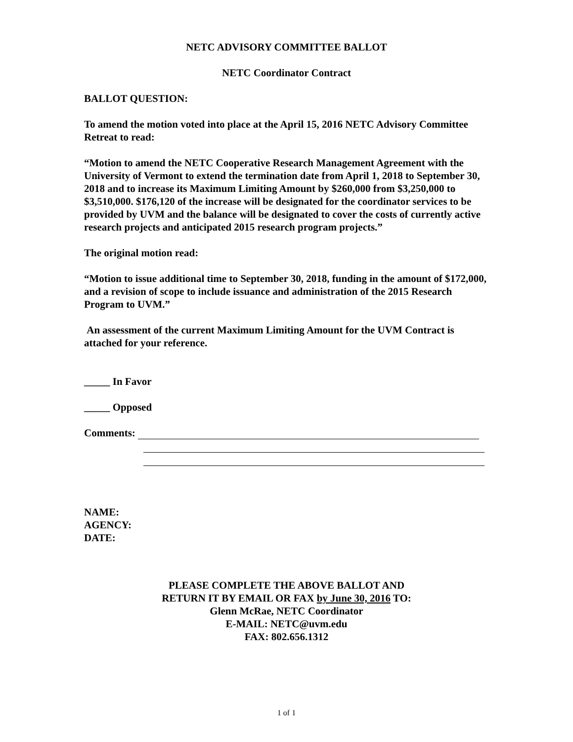NETC ADVISORY COMMITTEE BALLOT
NETC Coordinator Contract
BALLOT QUESTION:
To amend the motion voted into place at the April 15, 2016 NETC Advisory Committee Retreat to read:
“Motion to amend the NETC Cooperative Research Management Agreement with the University of Vermont to extend the termination date from April 1, 2018 to September 30, 2018 and to increase its Maximum Limiting Amount by $260,000 from $3,250,000 to $3,510,000. $176,120 of the increase will be designated for the coordinator services to be provided by UVM and the balance will be designated to cover the costs of currently active research projects and anticipated 2015 research program projects.”
The original motion read:
“Motion to issue additional time to September 30, 2018, funding in the amount of $172,000, and a revision of scope to include issuance and administration of the 2015 Research Program to UVM.”
An assessment of the current Maximum Limiting Amount for the UVM Contract is attached for your reference.
_____ In Favor
_____ Opposed
Comments:
NAME:
AGENCY:
DATE:
PLEASE COMPLETE THE ABOVE BALLOT AND
RETURN IT BY EMAIL OR FAX by June 30, 2016 TO:
Glenn McRae, NETC Coordinator
E-MAIL: NETC@uvm.edu
FAX: 802.656.1312
1 of 1